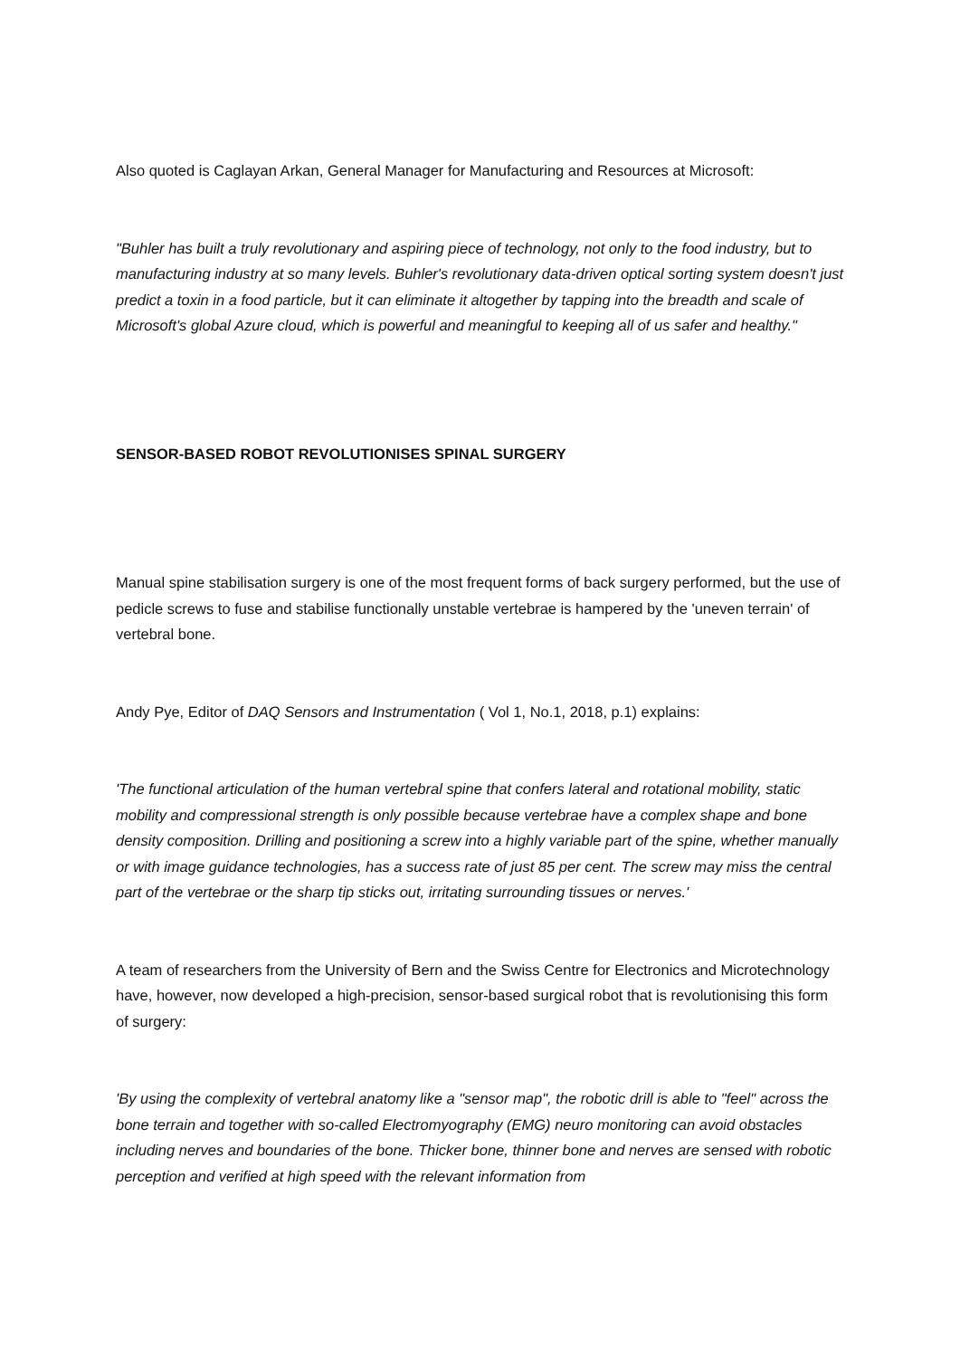Also quoted is Caglayan Arkan, General Manager for Manufacturing and Resources at Microsoft:
"Buhler has built a truly revolutionary and aspiring piece of technology, not only to the food industry, but to manufacturing industry at so many levels. Buhler's revolutionary data-driven optical sorting system doesn't just predict a toxin in a food particle, but it can eliminate it altogether by tapping into the breadth and scale of Microsoft's global Azure cloud, which is powerful and meaningful to keeping all of us safer and healthy."
SENSOR-BASED ROBOT REVOLUTIONISES SPINAL SURGERY
Manual spine stabilisation surgery is one of the most frequent forms of back surgery performed, but the use of pedicle screws to fuse and stabilise functionally unstable vertebrae is hampered by the 'uneven terrain' of vertebral bone.
Andy Pye, Editor of DAQ Sensors and Instrumentation ( Vol 1, No.1, 2018, p.1) explains:
'The functional articulation of the human vertebral spine that confers lateral and rotational mobility, static mobility and compressional strength is only possible because vertebrae have a complex shape and bone density composition. Drilling and positioning a screw into a highly variable part of the spine, whether manually or with image guidance technologies, has a success rate of just 85 per cent. The screw may miss the central part of the vertebrae or the sharp tip sticks out, irritating surrounding tissues or nerves.'
A team of researchers from the University of Bern and the Swiss Centre for Electronics and Microtechnology have, however, now developed a high-precision, sensor-based surgical robot that is revolutionising this form of surgery:
'By using the complexity of vertebral anatomy like a "sensor map", the robotic drill is able to "feel" across the bone terrain and together with so-called Electromyography (EMG) neuro monitoring can avoid obstacles including nerves and boundaries of the bone. Thicker bone, thinner bone and nerves are sensed with robotic perception and verified at high speed with the relevant information from